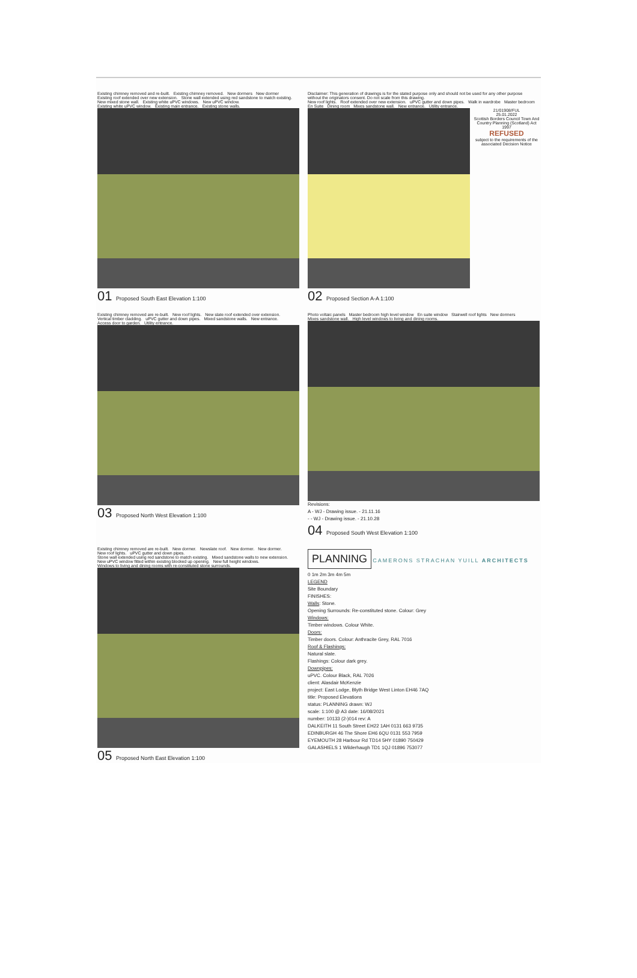Existing chimney removed and re-built. Existing chimney removed. New dormers New dormer Existing roof extended over new extension. Stone wall extended using red sandstone to match existing. New mixed stone wall. Existing white uPVC windows. New uPVC window. Existing white uPVC window. Existing main entrance. Existing stone walls.
01 Proposed South East Elevation 1:100
Disclaimer: This generation of drawings is for the stated purpose only and should not be used for any other purpose without the originators consent. Do not scale from this drawing. New roof lights. Roof extended over new extension. uPVC gutter and down pipes. Walk in wardrobe Master bedroom En Suite Dining room Mixes sandstone wall. New entrance. Utility entrance.
21/01908/FUL
25.01.2022
Scottish Borders Council Town And Country Planning (Scotland) Act 1997
REFUSED
subject to the requirements of the associated Decision Notice
02 Proposed Section A-A 1:100
Existing chimney removed are re-built. New roof lights. New slate roof extended over extension. Vertical timber cladding. uPVC gutter and down pipes. Mixed sandstone walls. New entrance. Access door to garden. Utility entrance.
03 Proposed North West Elevation 1:100
Photo voltaic panels Master bedroom high level window En suite window Stairwell roof lights New dormers Mixes sandstone wall. High level windows to living and dining rooms.
Revisions:
A - WJ - Drawing issue. - 21.11.16
- - WJ - Drawing issue. - 21.10.28
04 Proposed South West Elevation 1:100
Existing chimney removed are re-built. New dormer. Newslate roof. New dormer. New dormer. New roof lights. uPVC gutter and down pipes. Stone wall extended using red sandstone to match existing. Mixed sandstone walls to new extension. New uPVC window fitted within existing blocked up opening. New full height windows. Windows to living and dining rooms with re-constituted stone surrounds.
05 Proposed North East Elevation 1:100
PLANNING
CAMERONS STRACHAN YUILL ARCHITECTS
0 1m 2m 3m 4m 5m
LEGEND
Site Boundary
FINISHES:
Walls: Stone.
Opening Surrounds: Re-constituted stone. Colour: Grey
Windows:
Timber windows. Colour White.
Doors:
Timber doors. Colour: Anthracite Grey, RAL 7016
Roof & Flashings:
Natural slate.
Flashings: Colour dark grey.
Downpipes:
uPVC. Colour Black, RAL 7026
client: Alasdair McKenzie
project: East Lodge, Blyth Bridge West Linton EH46 7AQ
title: Proposed Elevations
status: PLANNING drawn: WJ
scale: 1:100 @ A3 date: 16/08/2021
number: 10133 (2-)014 rev: A
DALKEITH 11 South Street EH22 1AH 0131 663 9735
EDINBURGH 46 The Shore EH6 6QU 0131 553 7959
EYEMOUTH 28 Harbour Rd TD14 5HY 01890 750429
GALASHIELS 1 Wilderhaugh TD1 1QJ 01896 753077